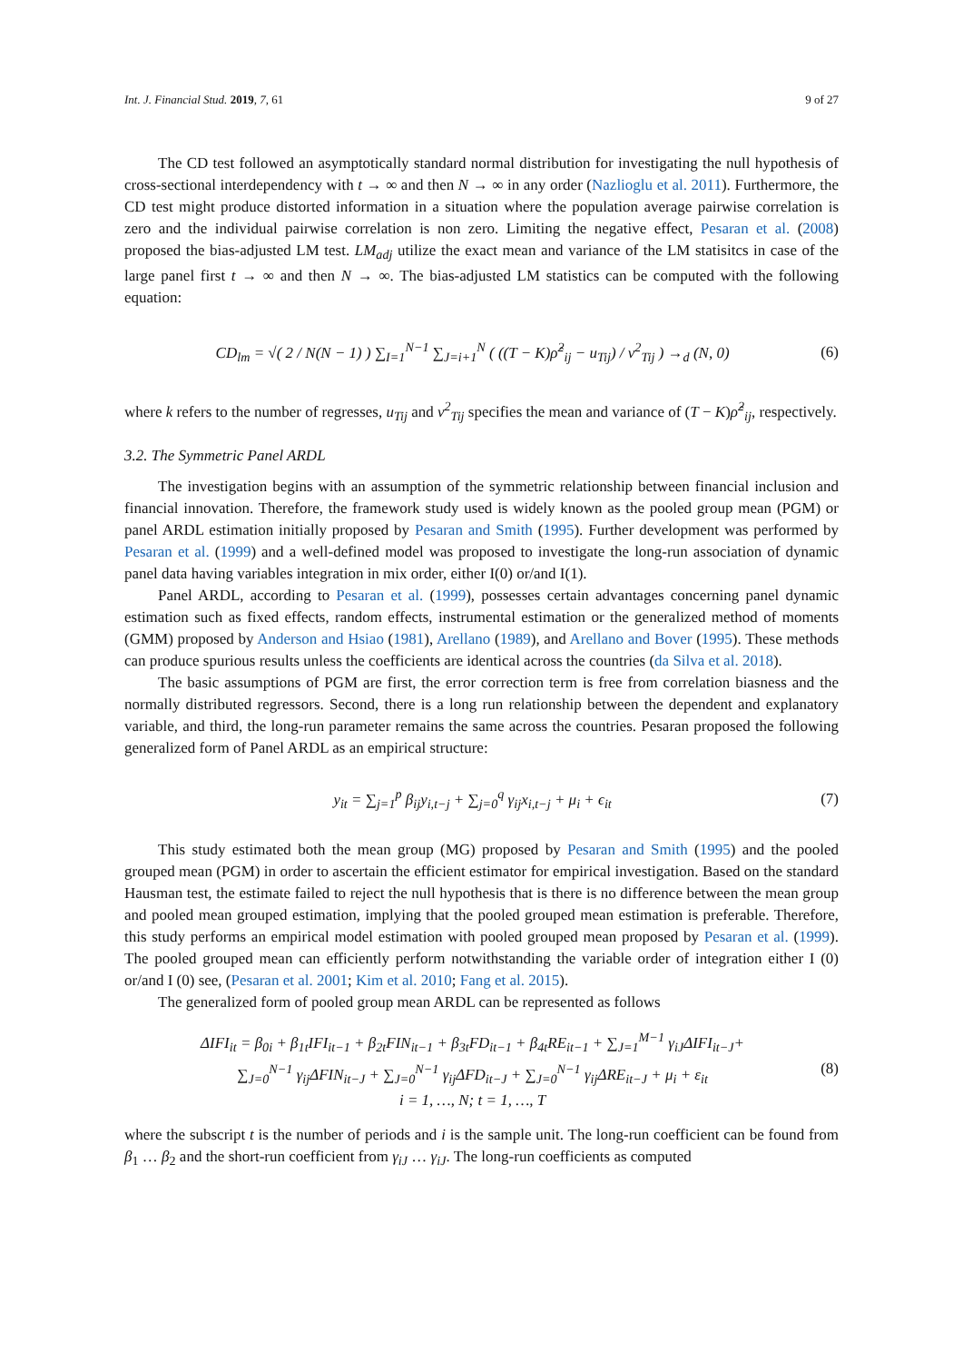Int. J. Financial Stud. 2019, 7, 61 9 of 27
The CD test followed an asymptotically standard normal distribution for investigating the null hypothesis of cross-sectional interdependency with t → ∞ and then N → ∞ in any order (Nazlioglu et al. 2011). Furthermore, the CD test might produce distorted information in a situation where the population average pairwise correlation is zero and the individual pairwise correlation is non zero. Limiting the negative effect, Pesaran et al. (2008) proposed the bias-adjusted LM test. LM<sub>adj</sub> utilize the exact mean and variance of the LM statisitcs in case of the large panel first t → ∞ and then N → ∞. The bias-adjusted LM statistics can be computed with the following equation:
CD<sub>lm</sub> = √( 2 / N(N − 1) ) ∑<sub>I=1</sub><sup>N−1</sup> ∑<sub>J=i+1</sub><sup>N</sup> ( ((T − K)ρ̂<sup>2</sup><sub>ij</sub> − u<sub>Tij</sub>) / v<sup>2</sup><sub>Tij</sub> ) →<sub>d</sub> (N, 0) (6)
where k refers to the number of regresses, u<sub>Tij</sub> and v<sup>2</sup><sub>Tij</sub> specifies the mean and variance of (T − K)ρ̂<sup>2</sup><sub>ij</sub>, respectively.
3.2. The Symmetric Panel ARDL
The investigation begins with an assumption of the symmetric relationship between financial inclusion and financial innovation. Therefore, the framework study used is widely known as the pooled group mean (PGM) or panel ARDL estimation initially proposed by Pesaran and Smith (1995). Further development was performed by Pesaran et al. (1999) and a well-defined model was proposed to investigate the long-run association of dynamic panel data having variables integration in mix order, either I(0) or/and I(1).
Panel ARDL, according to Pesaran et al. (1999), possesses certain advantages concerning panel dynamic estimation such as fixed effects, random effects, instrumental estimation or the generalized method of moments (GMM) proposed by Anderson and Hsiao (1981), Arellano (1989), and Arellano and Bover (1995). These methods can produce spurious results unless the coefficients are identical across the countries (da Silva et al. 2018).
The basic assumptions of PGM are first, the error correction term is free from correlation biasness and the normally distributed regressors. Second, there is a long run relationship between the dependent and explanatory variable, and third, the long-run parameter remains the same across the countries. Pesaran proposed the following generalized form of Panel ARDL as an empirical structure:
y<sub>it</sub> = ∑<sub>j=1</sub><sup>p</sup> β<sub>ij</sub>y<sub>i,t−j</sub> + ∑<sub>j=0</sub><sup>q</sup> γ<sub>ij</sub>x<sub>i,t−j</sub> + μ<sub>i</sub> + ϵ<sub>it</sub> (7)
This study estimated both the mean group (MG) proposed by Pesaran and Smith (1995) and the pooled grouped mean (PGM) in order to ascertain the efficient estimator for empirical investigation. Based on the standard Hausman test, the estimate failed to reject the null hypothesis that is there is no difference between the mean group and pooled mean grouped estimation, implying that the pooled grouped mean estimation is preferable. Therefore, this study performs an empirical model estimation with pooled grouped mean proposed by Pesaran et al. (1999). The pooled grouped mean can efficiently perform notwithstanding the variable order of integration either I (0) or/and I (0) see, (Pesaran et al. 2001; Kim et al. 2010; Fang et al. 2015).
The generalized form of pooled group mean ARDL can be represented as follows
ΔIFI<sub>it</sub> = β<sub>0i</sub> + β<sub>1t</sub>IFI<sub>it−1</sub> + β<sub>2t</sub>FIN<sub>it−1</sub> + β<sub>3t</sub>FD<sub>it−1</sub> + β<sub>4t</sub>RE<sub>it−1</sub> + ∑<sub>J=1</sub><sup>M−1</sup> γ<sub>iJ</sub>ΔIFI<sub>it−J</sub>+
∑<sub>J=0</sub><sup>N−1</sup> γ<sub>ij</sub>ΔFIN<sub>it−J</sub> + ∑<sub>J=0</sub><sup>N−1</sup> γ<sub>ij</sub>ΔFD<sub>it−J</sub> + ∑<sub>J=0</sub><sup>N−1</sup> γ<sub>ij</sub>ΔRE<sub>it−J</sub> + μ<sub>i</sub> + ε<sub>it</sub>
i = 1, …, N; t = 1, …, T (8)
where the subscript t is the number of periods and i is the sample unit. The long-run coefficient can be found from β<sub>1</sub> … β<sub>2</sub> and the short-run coefficient from γ<sub>iJ</sub> … γ<sub>iJ</sub>. The long-run coefficients as computed